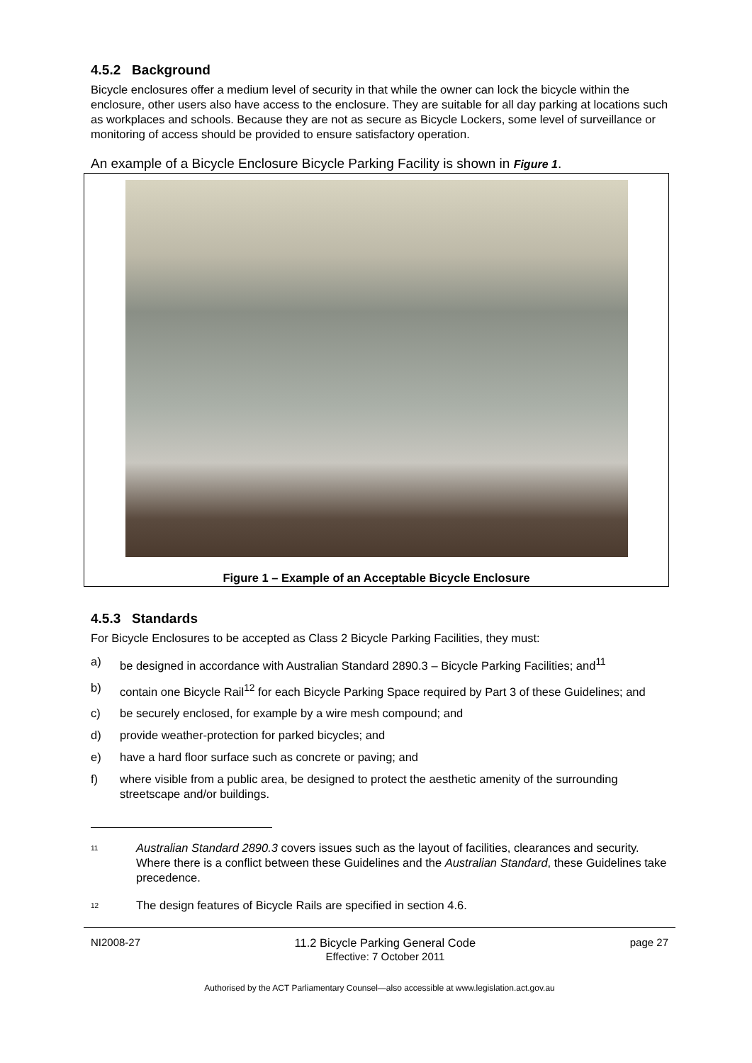4.5.2 Background
Bicycle enclosures offer a medium level of security in that while the owner can lock the bicycle within the enclosure, other users also have access to the enclosure. They are suitable for all day parking at locations such as workplaces and schools. Because they are not as secure as Bicycle Lockers, some level of surveillance or monitoring of access should be provided to ensure satisfactory operation.
An example of a Bicycle Enclosure Bicycle Parking Facility is shown in Figure 1.
Figure 1 – Example of an Acceptable Bicycle Enclosure
4.5.3 Standards
For Bicycle Enclosures to be accepted as Class 2 Bicycle Parking Facilities, they must:
a) be designed in accordance with Australian Standard 2890.3 – Bicycle Parking Facilities; and<sup>11</sup>
b) contain one Bicycle Rail<sup>12</sup> for each Bicycle Parking Space required by Part 3 of these Guidelines; and
c) be securely enclosed, for example by a wire mesh compound; and
d) provide weather-protection for parked bicycles; and
e) have a hard floor surface such as concrete or paving; and
f) where visible from a public area, be designed to protect the aesthetic amenity of the surrounding streetscape and/or buildings.
<sup>11</sup> Australian Standard 2890.3 covers issues such as the layout of facilities, clearances and security. Where there is a conflict between these Guidelines and the Australian Standard, these Guidelines take precedence.
<sup>12</sup> The design features of Bicycle Rails are specified in section 4.6.
NI2008-27 11.2 Bicycle Parking General Code
Effective: 7 October 2011 page 27
Authorised by the ACT Parliamentary Counsel—also accessible at www.legislation.act.gov.au